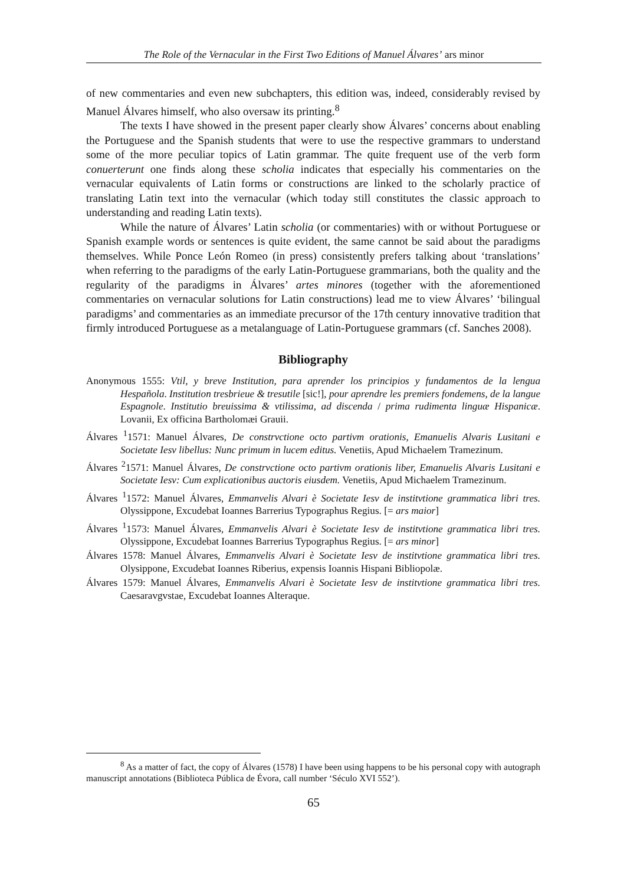The Role of the Vernacular in the First Two Editions of Manuel Álvares’ ars minor
of new commentaries and even new subchapters, this edition was, indeed, considerably revised by Manuel Álvares himself, who also oversaw its printing.<sup>8</sup>
The texts I have showed in the present paper clearly show Álvares’ concerns about enabling the Portuguese and the Spanish students that were to use the respective grammars to understand some of the more peculiar topics of Latin grammar. The quite frequent use of the verb form conuerterunt one finds along these scholia indicates that especially his commentaries on the vernacular equivalents of Latin forms or constructions are linked to the scholarly practice of translating Latin text into the vernacular (which today still constitutes the classic approach to understanding and reading Latin texts).
While the nature of Álvares’ Latin scholia (or commentaries) with or without Portuguese or Spanish example words or sentences is quite evident, the same cannot be said about the paradigms themselves. While Ponce León Romeo (in press) consistently prefers talking about ‘translations’ when referring to the paradigms of the early Latin-Portuguese grammarians, both the quality and the regularity of the paradigms in Álvares’ artes minores (together with the aforementioned commentaries on vernacular solutions for Latin constructions) lead me to view Álvares’ ‘bilingual paradigms’ and commentaries as an immediate precursor of the 17th century innovative tradition that firmly introduced Portuguese as a metalanguage of Latin-Portuguese grammars (cf. Sanches 2008).
Bibliography
Anonymous 1555: Vtil, y breve Institution, para aprender los principios y fundamentos de la lengua Hespañola. Institution tresbrieue & tresutile [sic!], pour aprendre les premiers fondemens, de la langue Espagnole. Institutio breuissima & vtilissima, ad discenda / prima rudimenta linguæ Hispanicæ. Lovanii, Ex officina Bartholomæi Grauii.
Álvares <sup>1</sup>1571: Manuel Álvares, De constrvctione octo partivm orationis, Emanuelis Alvaris Lusitani e Societate Iesv libellus: Nunc primum in lucem editus. Venetiis, Apud Michaelem Tramezinum.
Álvares <sup>2</sup>1571: Manuel Álvares, De constrvctione octo partivm orationis liber, Emanuelis Alvaris Lusitani e Societate Iesv: Cum explicationibus auctoris eiusdem. Venetiis, Apud Michaelem Tramezinum.
Álvares <sup>1</sup>1572: Manuel Álvares, Emmanvelis Alvari è Societate Iesv de institvtione grammatica libri tres. Olyssippone, Excudebat Ioannes Barrerius Typographus Regius. [= ars maior]
Álvares <sup>1</sup>1573: Manuel Álvares, Emmanvelis Alvari è Societate Iesv de institvtione grammatica libri tres. Olyssippone, Excudebat Ioannes Barrerius Typographus Regius. [= ars minor]
Álvares 1578: Manuel Álvares, Emmanvelis Alvari è Societate Iesv de institvtione grammatica libri tres. Olysippone, Excudebat Ioannes Riberius, expensis Ioannis Hispani Bibliopolæ.
Álvares 1579: Manuel Álvares, Emmanvelis Alvari è Societate Iesv de institvtione grammatica libri tres. Caesaravgvstae, Excudebat Ioannes Alteraque.
<sup>8</sup> As a matter of fact, the copy of Álvares (1578) I have been using happens to be his personal copy with autograph manuscript annotations (Biblioteca Pública de Évora, call number ‘Século XVI 552’).
65